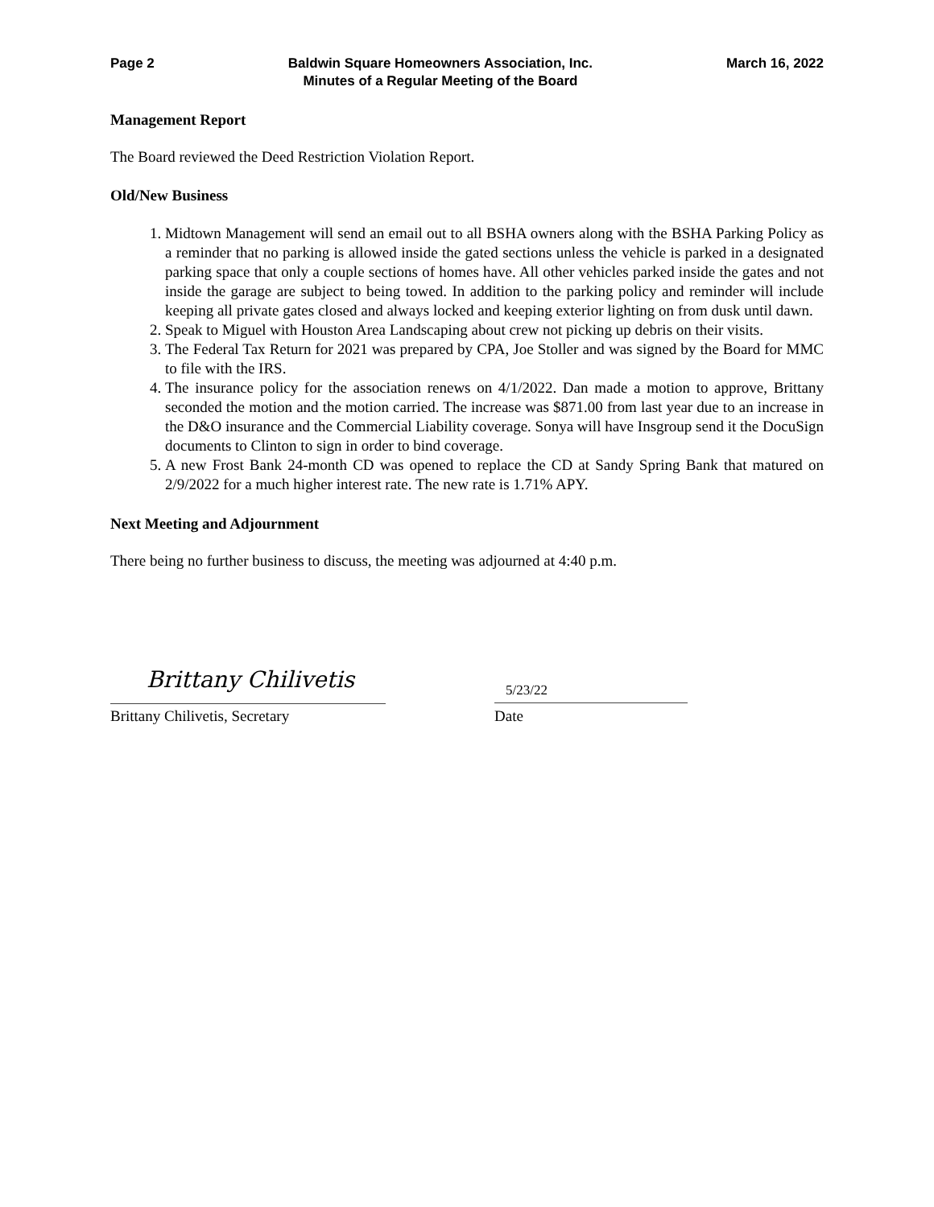Page 2 Baldwin Square Homeowners Association, Inc.
Minutes of a Regular Meeting of the Board March 16, 2022
Management Report
The Board reviewed the Deed Restriction Violation Report.
Old/New Business
1. Midtown Management will send an email out to all BSHA owners along with the BSHA Parking Policy as a reminder that no parking is allowed inside the gated sections unless the vehicle is parked in a designated parking space that only a couple sections of homes have. All other vehicles parked inside the gates and not inside the garage are subject to being towed. In addition to the parking policy and reminder will include keeping all private gates closed and always locked and keeping exterior lighting on from dusk until dawn.
2. Speak to Miguel with Houston Area Landscaping about crew not picking up debris on their visits.
3. The Federal Tax Return for 2021 was prepared by CPA, Joe Stoller and was signed by the Board for MMC to file with the IRS.
4. The insurance policy for the association renews on 4/1/2022. Dan made a motion to approve, Brittany seconded the motion and the motion carried. The increase was $871.00 from last year due to an increase in the D&O insurance and the Commercial Liability coverage. Sonya will have Insgroup send it the DocuSign documents to Clinton to sign in order to bind coverage.
5. A new Frost Bank 24-month CD was opened to replace the CD at Sandy Spring Bank that matured on 2/9/2022 for a much higher interest rate. The new rate is 1.71% APY.
Next Meeting and Adjournment
There being no further business to discuss, the meeting was adjourned at 4:40 p.m.
Brittany Chilivetis
5/23/22
Brittany Chilivetis, Secretary Date